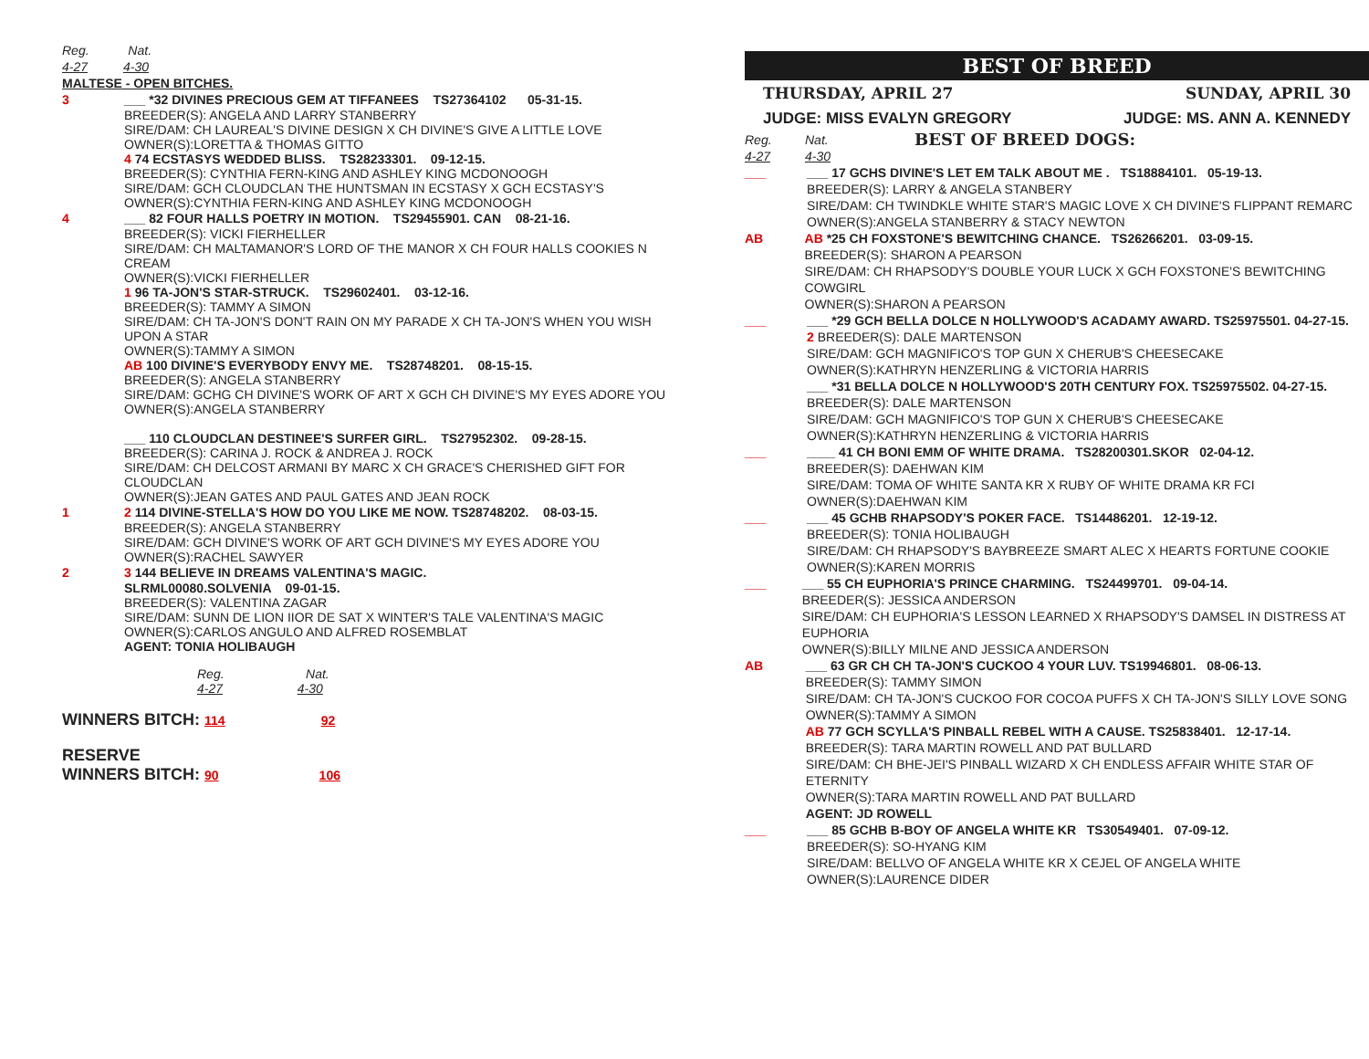Reg. Nat.
4-27 4-30
MALTESE - OPEN BITCHES.
3 ___ *32 DIVINES PRECIOUS GEM AT TIFFANEES TS27364102 05-31-15.
BREEDER(S): ANGELA AND LARRY STANBERRY
SIRE/DAM: CH LAUREAL'S DIVINE DESIGN X CH DIVINE'S GIVE A LITTLE LOVE
OWNER(S):LORETTA & THOMAS GITTO
4 74 ECSTASYS WEDDED BLISS. TS28233301. 09-12-15.
BREEDER(S): CYNTHIA FERN-KING AND ASHLEY KING MCDONOOGH
SIRE/DAM: GCH CLOUDCLAN THE HUNTSMAN IN ECSTASY X GCH ECSTASY'S
OWNER(S):CYNTHIA FERN-KING AND ASHLEY KING MCDONOOGH
4 ___ 82 FOUR HALLS POETRY IN MOTION. TS29455901. CAN 08-21-16.
BREEDER(S): VICKI FIERHELLER
SIRE/DAM: CH MALTAMANOR'S LORD OF THE MANOR X CH FOUR HALLS COOKIES N CREAM
OWNER(S):VICKI FIERHELLER
1 96 TA-JON'S STAR-STRUCK. TS29602401. 03-12-16.
BREEDER(S): TAMMY A SIMON
SIRE/DAM: CH TA-JON'S DON'T RAIN ON MY PARADE X CH TA-JON'S WHEN YOU WISH UPON A STAR
OWNER(S):TAMMY A SIMON
AB 100 DIVINE'S EVERYBODY ENVY ME. TS28748201. 08-15-15.
BREEDER(S): ANGELA STANBERRY
SIRE/DAM: GCHG CH DIVINE'S WORK OF ART X GCH CH DIVINE'S MY EYES ADORE YOU
OWNER(S):ANGELA STANBERRY
___ 110 CLOUDCLAN DESTINEE'S SURFER GIRL. TS27952302. 09-28-15.
BREEDER(S): CARINA J. ROCK & ANDREA J. ROCK
SIRE/DAM: CH DELCOST ARMANI BY MARC X CH GRACE'S CHERISHED GIFT FOR CLOUDCLAN
OWNER(S):JEAN GATES AND PAUL GATES AND JEAN ROCK
1 2 114 DIVINE-STELLA'S HOW DO YOU LIKE ME NOW. TS28748202. 08-03-15.
BREEDER(S): ANGELA STANBERRY
SIRE/DAM: GCH DIVINE'S WORK OF ART GCH DIVINE'S MY EYES ADORE YOU
OWNER(S):RACHEL SAWYER
2 3 144 BELIEVE IN DREAMS VALENTINA'S MAGIC.
SLRML00080.SOLVENIA 09-01-15.
BREEDER(S): VALENTINA ZAGAR
SIRE/DAM: SUNN DE LION IIOR DE SAT X WINTER'S TALE VALENTINA'S MAGIC
OWNER(S):CARLOS ANGULO AND ALFRED ROSEMBLAT
AGENT: TONIA HOLIBAUGH
Reg. Nat.
4-27 4-30
WINNERS BITCH: 114 92
RESERVE
WINNERS BITCH: 90 106
BEST OF BREED
THURSDAY, APRIL 27 SUNDAY, APRIL 30
JUDGE: MISS EVALYN GREGORY JUDGE: MS. ANN A. KENNEDY
Reg.
4-27 Nat.
4-30 BEST OF BREED DOGS:
___ ___ 17 GCHS DIVINE'S LET EM TALK ABOUT ME . TS18884101. 05-19-13.
BREEDER(S): LARRY & ANGELA STANBERY
SIRE/DAM: CH TWINDKLE WHITE STAR'S MAGIC LOVE X CH DIVINE'S FLIPPANT REMARC
OWNER(S):ANGELA STANBERRY & STACY NEWTON
AB AB *25 CH FOXSTONE'S BEWITCHING CHANCE. TS26266201. 03-09-15.
BREEDER(S): SHARON A PEARSON
SIRE/DAM: CH RHAPSODY'S DOUBLE YOUR LUCK X GCH FOXSTONE'S BEWITCHING COWGIRL
OWNER(S):SHARON A PEARSON
___ ___ *29 GCH BELLA DOLCE N HOLLYWOOD'S ACADAMY AWARD. TS25975501. 04-27-15.
2 BREEDER(S): DALE MARTENSON
SIRE/DAM: GCH MAGNIFICO'S TOP GUN X CHERUB'S CHEESECAKE
OWNER(S):KATHRYN HENZERLING & VICTORIA HARRIS
___ *31 BELLA DOLCE N HOLLYWOOD'S 20TH CENTURY FOX. TS25975502. 04-27-15.
BREEDER(S): DALE MARTENSON
SIRE/DAM: GCH MAGNIFICO'S TOP GUN X CHERUB'S CHEESECAKE
OWNER(S):KATHRYN HENZERLING & VICTORIA HARRIS
___ ____ 41 CH BONI EMM OF WHITE DRAMA. TS28200301.SKOR 02-04-12.
BREEDER(S): DAEHWAN KIM
SIRE/DAM: TOMA OF WHITE SANTA KR X RUBY OF WHITE DRAMA KR FCI
OWNER(S):DAEHWAN KIM
___ ___ 45 GCHB RHAPSODY'S POKER FACE. TS14486201. 12-19-12.
BREEDER(S): TONIA HOLIBAUGH
SIRE/DAM: CH RHAPSODY'S BAYBREEZE SMART ALEC X HEARTS FORTUNE COOKIE
OWNER(S):KAREN MORRIS
___ ___ 55 CH EUPHORIA'S PRINCE CHARMING. TS24499701. 09-04-14.
BREEDER(S): JESSICA ANDERSON
SIRE/DAM: CH EUPHORIA'S LESSON LEARNED X RHAPSODY'S DAMSEL IN DISTRESS AT EUPHORIA
OWNER(S):BILLY MILNE AND JESSICA ANDERSON
AB ___ 63 GR CH CH TA-JON'S CUCKOO 4 YOUR LUV. TS19946801. 08-06-13.
BREEDER(S): TAMMY SIMON
SIRE/DAM: CH TA-JON'S CUCKOO FOR COCOA PUFFS X CH TA-JON'S SILLY LOVE SONG
OWNER(S):TAMMY A SIMON
AB 77 GCH SCYLLA'S PINBALL REBEL WITH A CAUSE. TS25838401. 12-17-14.
BREEDER(S): TARA MARTIN ROWELL AND PAT BULLARD
SIRE/DAM: CH BHE-JEI'S PINBALL WIZARD X CH ENDLESS AFFAIR WHITE STAR OF ETERNITY
OWNER(S):TARA MARTIN ROWELL AND PAT BULLARD
AGENT: JD ROWELL
___ ___ 85 GCHB B-BOY OF ANGELA WHITE KR TS30549401. 07-09-12.
BREEDER(S): SO-HYANG KIM
SIRE/DAM: BELLVO OF ANGELA WHITE KR X CEJEL OF ANGELA WHITE
OWNER(S):LAURENCE DIDER